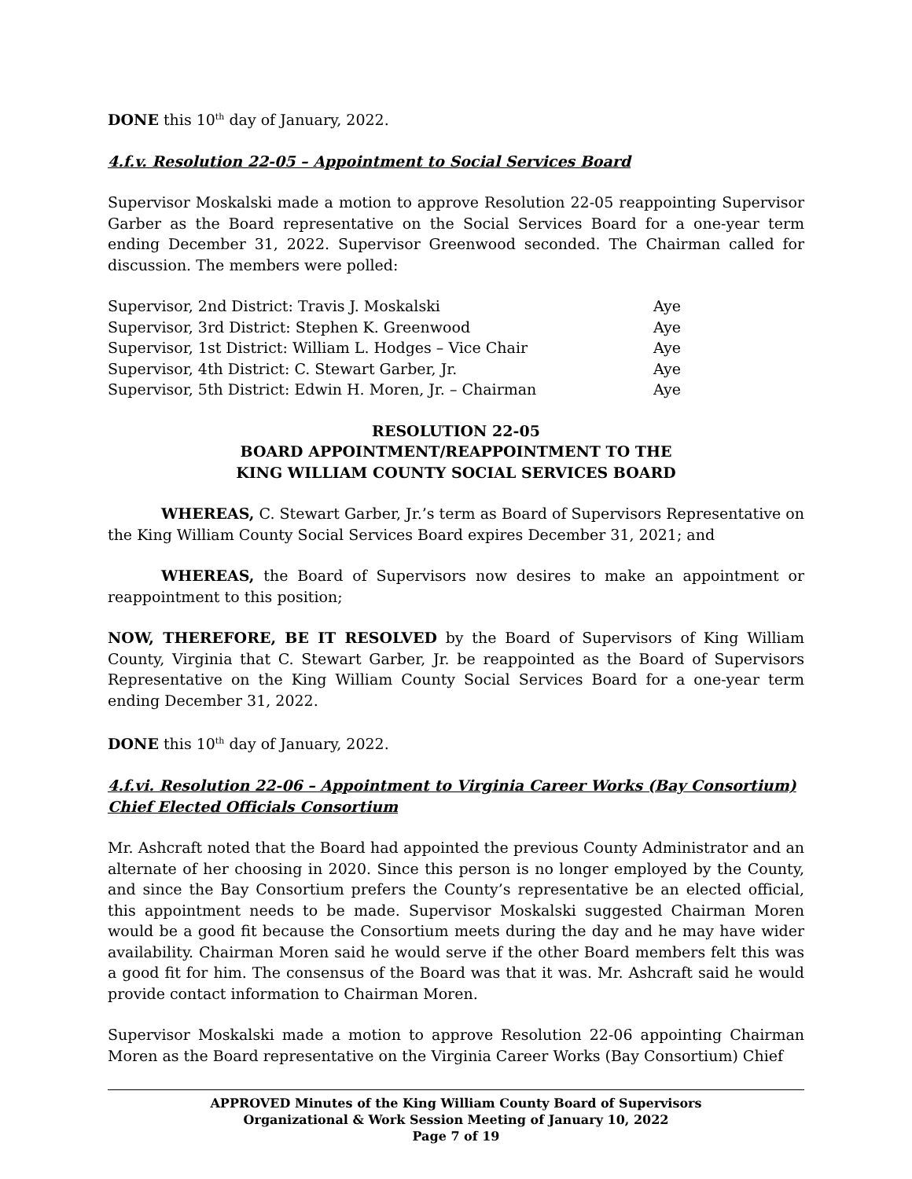DONE this 10<sup>th</sup> day of January, 2022.
4.f.v. Resolution 22-05 – Appointment to Social Services Board
Supervisor Moskalski made a motion to approve Resolution 22-05 reappointing Supervisor Garber as the Board representative on the Social Services Board for a one-year term ending December 31, 2022. Supervisor Greenwood seconded. The Chairman called for discussion. The members were polled:
| Supervisor, 2nd District: Travis J. Moskalski | Aye |
| Supervisor, 3rd District: Stephen K. Greenwood | Aye |
| Supervisor, 1st District: William L. Hodges – Vice Chair | Aye |
| Supervisor, 4th District: C. Stewart Garber, Jr. | Aye |
| Supervisor, 5th District: Edwin H. Moren, Jr. – Chairman | Aye |
RESOLUTION 22-05
BOARD APPOINTMENT/REAPPOINTMENT TO THE
KING WILLIAM COUNTY SOCIAL SERVICES BOARD
WHEREAS, C. Stewart Garber, Jr.’s term as Board of Supervisors Representative on the King William County Social Services Board expires December 31, 2021; and
WHEREAS, the Board of Supervisors now desires to make an appointment or reappointment to this position;
NOW, THEREFORE, BE IT RESOLVED by the Board of Supervisors of King William County, Virginia that C. Stewart Garber, Jr. be reappointed as the Board of Supervisors Representative on the King William County Social Services Board for a one-year term ending December 31, 2022.
DONE this 10<sup>th</sup> day of January, 2022.
4.f.vi. Resolution 22-06 – Appointment to Virginia Career Works (Bay Consortium) Chief Elected Officials Consortium
Mr. Ashcraft noted that the Board had appointed the previous County Administrator and an alternate of her choosing in 2020. Since this person is no longer employed by the County, and since the Bay Consortium prefers the County’s representative be an elected official, this appointment needs to be made. Supervisor Moskalski suggested Chairman Moren would be a good fit because the Consortium meets during the day and he may have wider availability. Chairman Moren said he would serve if the other Board members felt this was a good fit for him. The consensus of the Board was that it was. Mr. Ashcraft said he would provide contact information to Chairman Moren.
Supervisor Moskalski made a motion to approve Resolution 22-06 appointing Chairman Moren as the Board representative on the Virginia Career Works (Bay Consortium) Chief
APPROVED Minutes of the King William County Board of Supervisors
Organizational & Work Session Meeting of January 10, 2022
Page 7 of 19